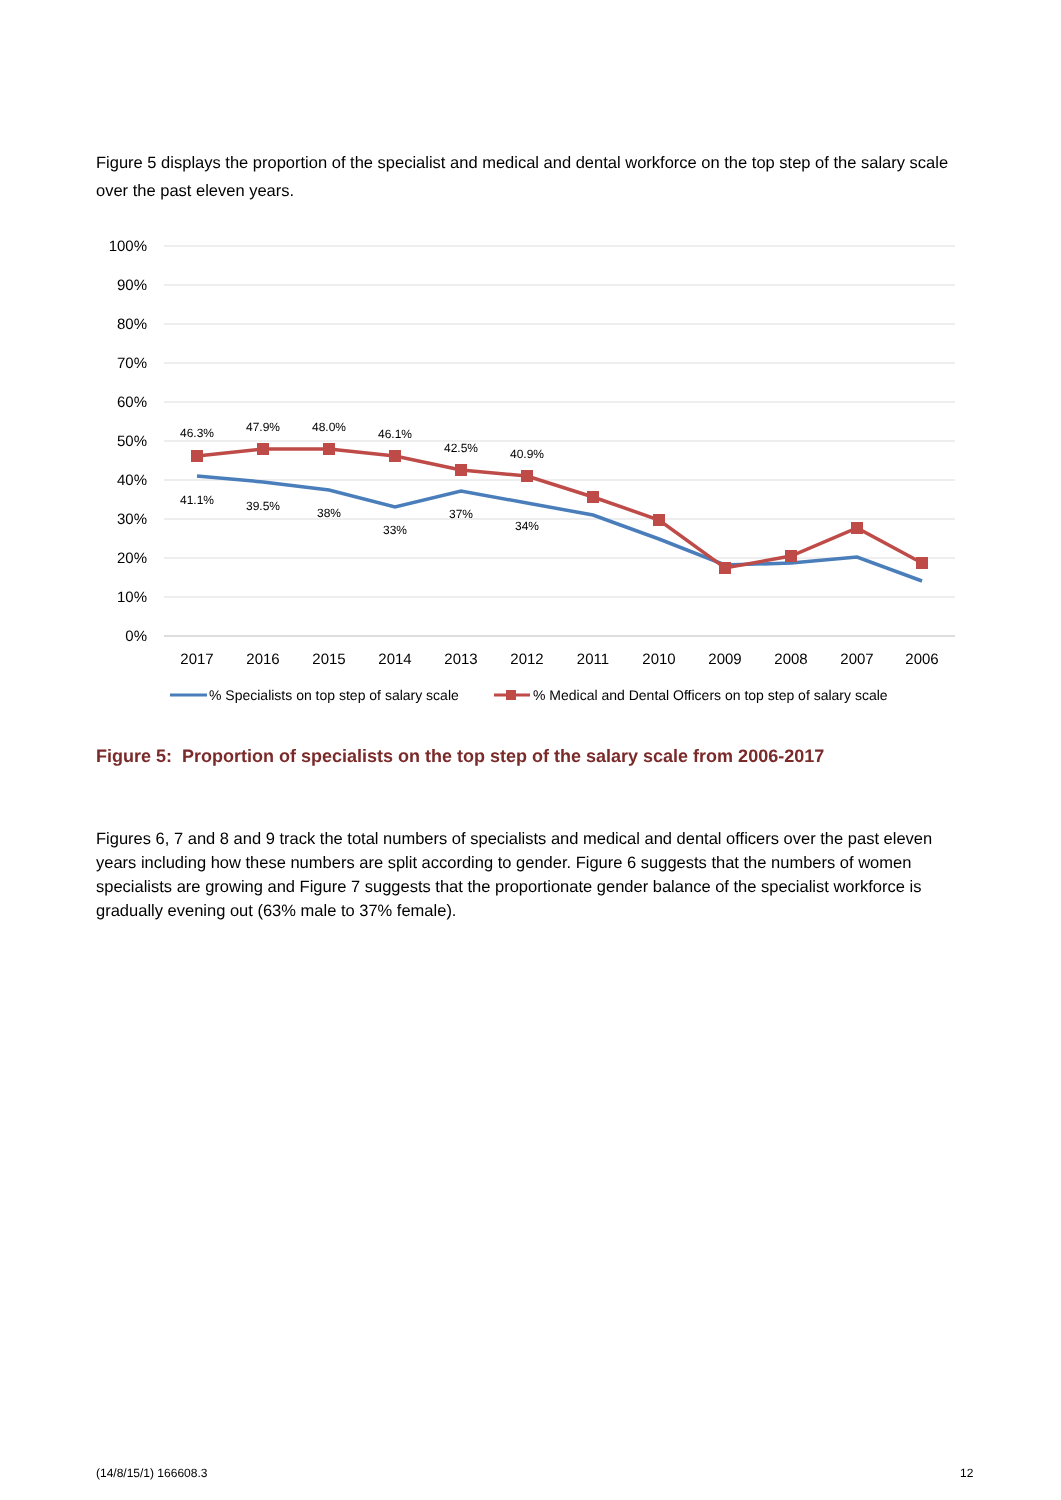Figure 5 displays the proportion of the specialist and medical and dental workforce on the top step of the salary scale over the past eleven years.
100%
90%
80%
70%
60%
50%
40%
30%
20%
10%
0%
2017
2016
2015
2014
2013
2012
2011
2010
2009
2008
2007
2006
46.3%
47.9%
48.0%
46.1%
42.5%
40.9%
41.1%
39.5%
38%
33%
37%
34%
% Specialists on top step of salary scale
% Medical and Dental Officers on top step of salary scale
Figure 5: Proportion of specialists on the top step of the salary scale from 2006-2017
Figures 6, 7 and 8 and 9 track the total numbers of specialists and medical and dental officers over the past eleven years including how these numbers are split according to gender. Figure 6 suggests that the numbers of women specialists are growing and Figure 7 suggests that the proportionate gender balance of the specialist workforce is gradually evening out (63% male to 37% female).
(14/8/15/1) 166608.3 12